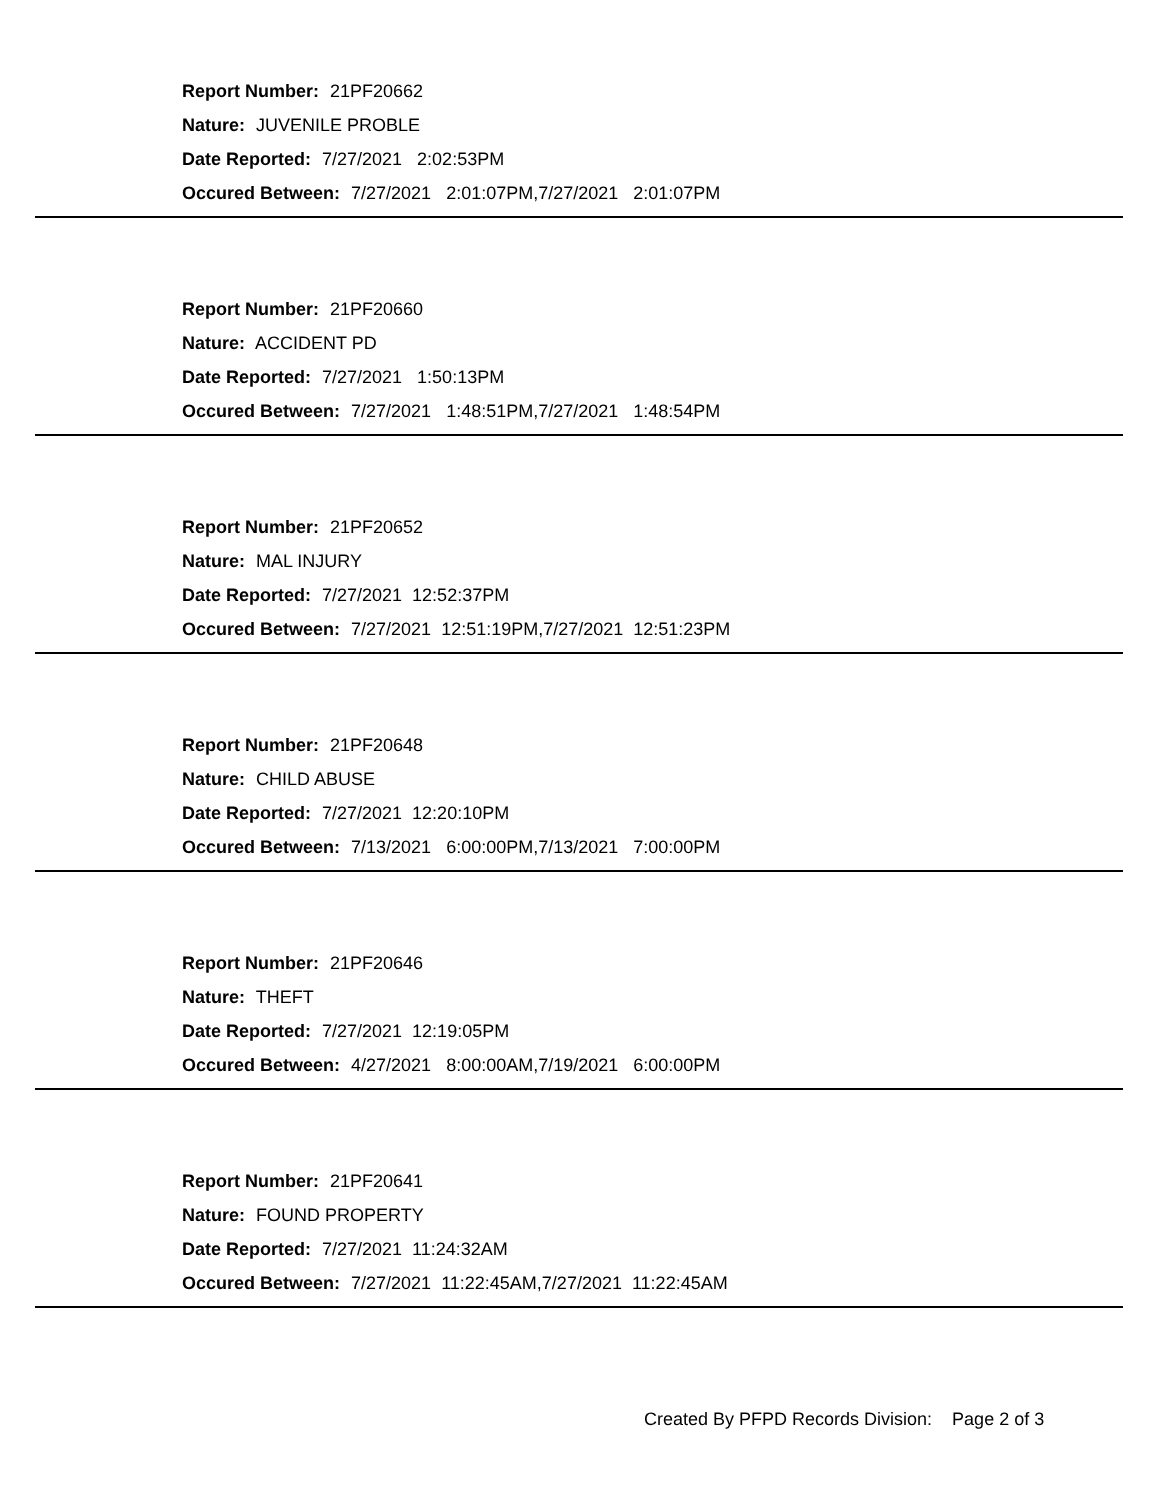Report Number: 21PF20662
Nature: JUVENILE PROBLE
Date Reported: 7/27/2021 2:02:53PM
Occured Between: 7/27/2021 2:01:07PM,7/27/2021 2:01:07PM
Report Number: 21PF20660
Nature: ACCIDENT PD
Date Reported: 7/27/2021 1:50:13PM
Occured Between: 7/27/2021 1:48:51PM,7/27/2021 1:48:54PM
Report Number: 21PF20652
Nature: MAL INJURY
Date Reported: 7/27/2021 12:52:37PM
Occured Between: 7/27/2021 12:51:19PM,7/27/2021 12:51:23PM
Report Number: 21PF20648
Nature: CHILD ABUSE
Date Reported: 7/27/2021 12:20:10PM
Occured Between: 7/13/2021 6:00:00PM,7/13/2021 7:00:00PM
Report Number: 21PF20646
Nature: THEFT
Date Reported: 7/27/2021 12:19:05PM
Occured Between: 4/27/2021 8:00:00AM,7/19/2021 6:00:00PM
Report Number: 21PF20641
Nature: FOUND PROPERTY
Date Reported: 7/27/2021 11:24:32AM
Occured Between: 7/27/2021 11:22:45AM,7/27/2021 11:22:45AM
Created By PFPD Records Division: Page 2 of 3